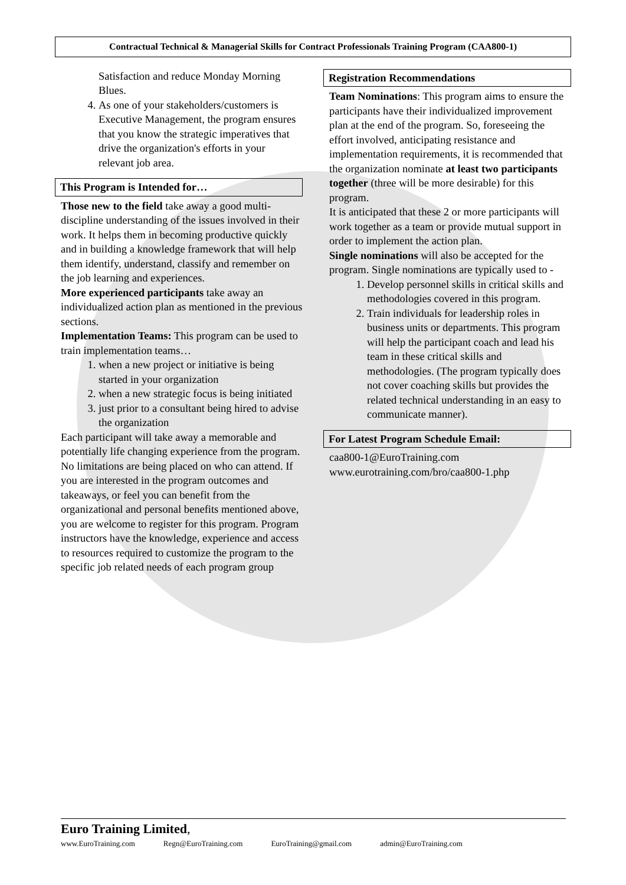Contractual Technical & Managerial Skills for Contract Professionals Training Program (CAA800-1)
Satisfaction and reduce Monday Morning Blues.
4. As one of your stakeholders/customers is Executive Management, the program ensures that you know the strategic imperatives that drive the organization's efforts in your relevant job area.
This Program is Intended for…
Those new to the field take away a good multi-discipline understanding of the issues involved in their work. It helps them in becoming productive quickly and in building a knowledge framework that will help them identify, understand, classify and remember on the job learning and experiences.
More experienced participants take away an individualized action plan as mentioned in the previous sections.
Implementation Teams: This program can be used to train implementation teams…
1. when a new project or initiative is being started in your organization
2. when a new strategic focus is being initiated
3. just prior to a consultant being hired to advise the organization
Each participant will take away a memorable and potentially life changing experience from the program.
No limitations are being placed on who can attend. If you are interested in the program outcomes and takeaways, or feel you can benefit from the organizational and personal benefits mentioned above, you are welcome to register for this program. Program instructors have the knowledge, experience and access to resources required to customize the program to the specific job related needs of each program group
Registration Recommendations
Team Nominations: This program aims to ensure the participants have their individualized improvement plan at the end of the program. So, foreseeing the effort involved, anticipating resistance and implementation requirements, it is recommended that the organization nominate at least two participants together (three will be more desirable) for this program.
It is anticipated that these 2 or more participants will work together as a team or provide mutual support in order to implement the action plan.
Single nominations will also be accepted for the program. Single nominations are typically used to -
1. Develop personnel skills in critical skills and methodologies covered in this program.
2. Train individuals for leadership roles in business units or departments. This program will help the participant coach and lead his team in these critical skills and methodologies. (The program typically does not cover coaching skills but provides the related technical understanding in an easy to communicate manner).
For Latest Program Schedule Email:
caa800-1@EuroTraining.com
www.eurotraining.com/bro/caa800-1.php
Euro Training Limited,
www.EuroTraining.com Regn@EuroTraining.com EuroTraining@gmail.com admin@EuroTraining.com